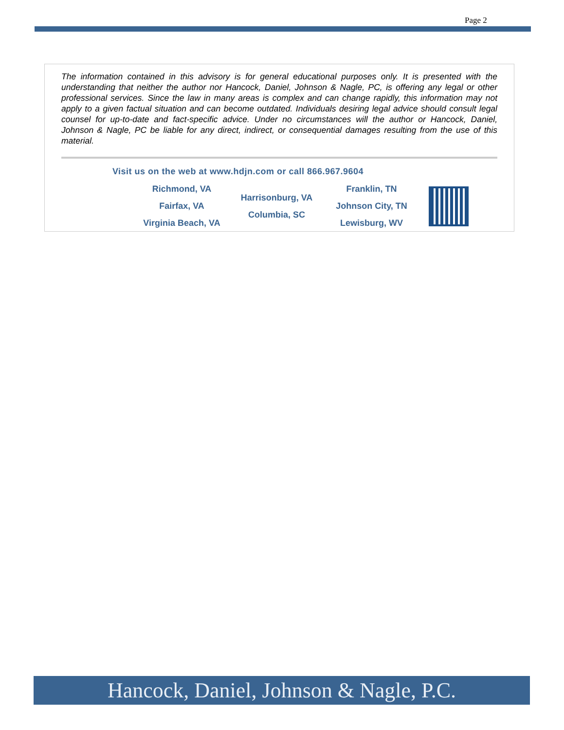Page 2
The information contained in this advisory is for general educational purposes only. It is presented with the understanding that neither the author nor Hancock, Daniel, Johnson & Nagle, PC, is offering any legal or other professional services. Since the law in many areas is complex and can change rapidly, this information may not apply to a given factual situation and can become outdated. Individuals desiring legal advice should consult legal counsel for up-to-date and fact-specific advice. Under no circumstances will the author or Hancock, Daniel, Johnson & Nagle, PC be liable for any direct, indirect, or consequential damages resulting from the use of this material.
Visit us on the web at www.hdjn.com or call 866.967.9604
Richmond, VA
Fairfax, VA
Virginia Beach, VA
Harrisonburg, VA
Columbia, SC
Franklin, TN
Johnson City, TN
Lewisburg, WV
Hancock, Daniel, Johnson & Nagle, P.C.